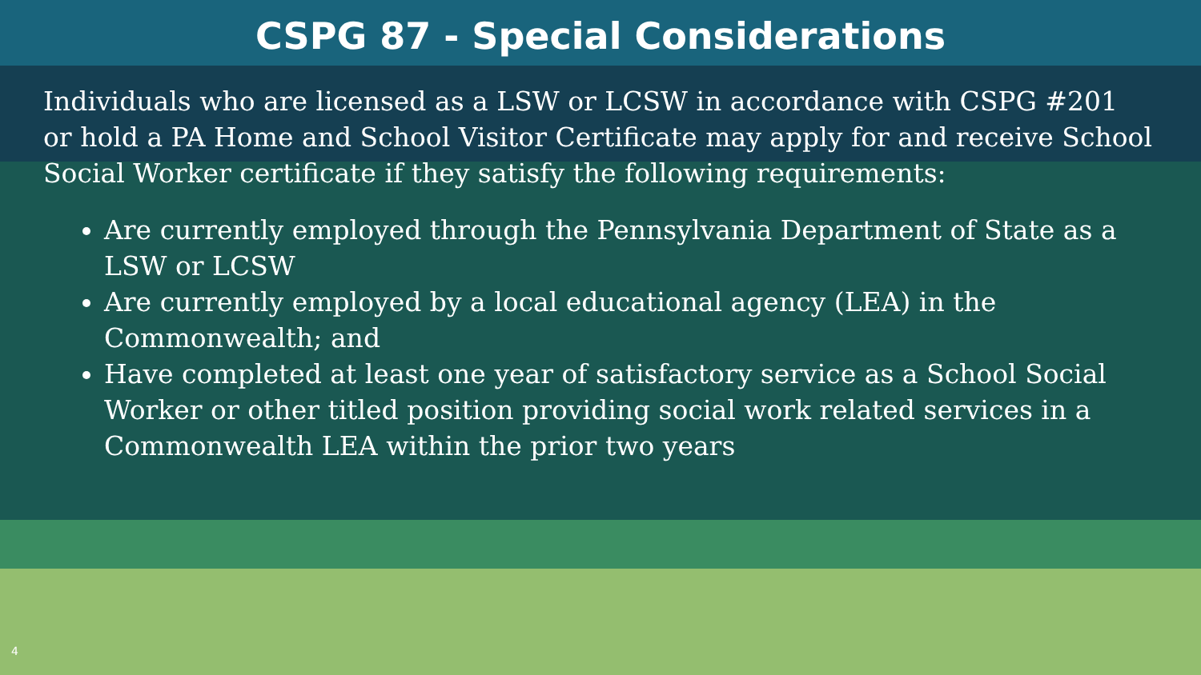CSPG 87 - Special Considerations
Individuals who are licensed as a LSW or LCSW in accordance with CSPG #201 or hold a PA Home and School Visitor Certificate may apply for and receive School Social Worker certificate if they satisfy the following requirements:
Are currently employed through the Pennsylvania Department of State as a LSW or LCSW
Are currently employed by a local educational agency (LEA) in the Commonwealth; and
Have completed at least one year of satisfactory service as a School Social Worker or other titled position providing social work related services in a Commonwealth LEA within the prior two years
4